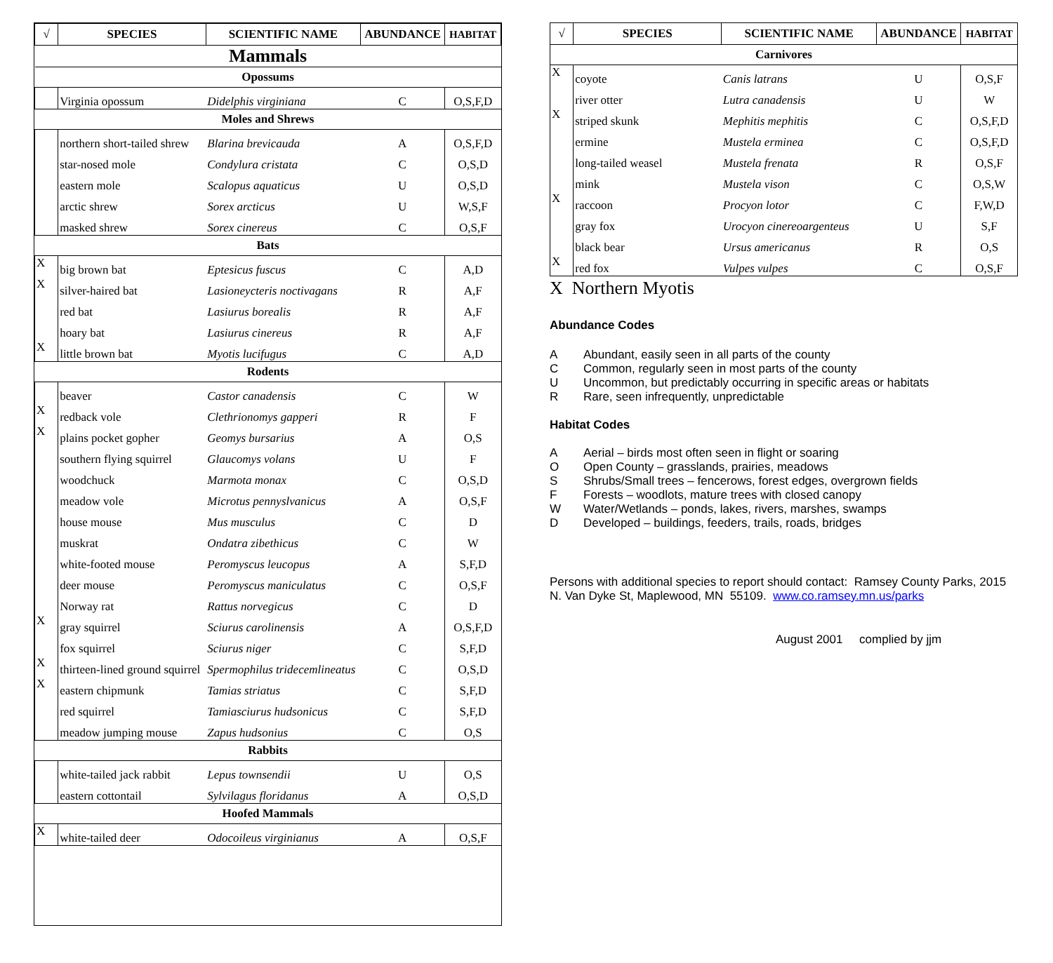| √ | SPECIES | SCIENTIFIC NAME | ABUNDANCE | HABITAT |
| --- | --- | --- | --- | --- |
| Mammals | | | | |
| Opossums | | | | |
| | Virginia opossum | Didelphis virginiana | C | O,S,F,D |
| Moles and Shrews | | | | |
| | northern short-tailed shrew | Blarina brevicauda | A | O,S,F,D |
| | star-nosed mole | Condylura cristata | C | O,S,D |
| | eastern mole | Scalopus aquaticus | U | O,S,D |
| | arctic shrew | Sorex arcticus | U | W,S,F |
| | masked shrew | Sorex cinereus | C | O,S,F |
| Bats | | | | |
| X | big brown bat | Eptesicus fuscus | C | A,D |
| X | silver-haired bat | Lasioneycteris noctivagans | R | A,F |
| | red bat | Lasiurus borealis | R | A,F |
| | hoary bat | Lasiurus cinereus | R | A,F |
| X | little brown bat | Myotis lucifugus | C | A,D |
| Rodents | | | | |
| | beaver | Castor canadensis | C | W |
| X | redback vole | Clethrionomys gapperi | R | F |
| X | plains pocket gopher | Geomys bursarius | A | O,S |
| | southern flying squirrel | Glaucomys volans | U | F |
| | woodchuck | Marmota monax | C | O,S,D |
| | meadow vole | Microtus pennyslvanicus | A | O,S,F |
| | house mouse | Mus musculus | C | D |
| | muskrat | Ondatra zibethicus | C | W |
| | white-footed mouse | Peromyscus leucopus | A | S,F,D |
| | deer mouse | Peromyscus maniculatus | C | O,S,F |
| | Norway rat | Rattus norvegicus | C | D |
| X | gray squirrel | Sciurus carolinensis | A | O,S,F,D |
| | fox squirrel | Sciurus niger | C | S,F,D |
| X | thirteen-lined ground squirrel | Spermophilus tridecemlineatus | C | O,S,D |
| X | eastern chipmunk | Tamias striatus | C | S,F,D |
| | red squirrel | Tamiasciurus hudsonicus | C | S,F,D |
| | meadow jumping mouse | Zapus hudsonius | C | O,S |
| Rabbits | | | | |
| | white-tailed jack rabbit | Lepus townsendii | U | O,S |
| | eastern cottontail | Sylvilagus floridanus | A | O,S,D |
| Hoofed Mammals | | | | |
| X | white-tailed deer | Odocoileus virginianus | A | O,S,F |
| √ | SPECIES | SCIENTIFIC NAME | ABUNDANCE | HABITAT |
| --- | --- | --- | --- | --- |
| Carnivores | | | | |
| X | coyote | Canis latrans | U | O,S,F |
| | river otter | Lutra canadensis | U | W |
| X | striped skunk | Mephitis mephitis | C | O,S,F,D |
| | ermine | Mustela erminea | C | O,S,F,D |
| | long-tailed weasel | Mustela frenata | R | O,S,F |
| | mink | Mustela vison | C | O,S,W |
| X | raccoon | Procyon lotor | C | F,W,D |
| | gray fox | Urocyon cinereoargenteus | U | S,F |
| | black bear | Ursus americanus | R | O,S |
| X | red fox | Vulpes vulpes | C | O,S,F |
X Northern Myotis
Abundance Codes
A Abundant, easily seen in all parts of the county
C Common, regularly seen in most parts of the county
U Uncommon, but predictably occurring in specific areas or habitats
R Rare, seen infrequently, unpredictable
Habitat Codes
A Aerial – birds most often seen in flight or soaring
O Open County – grasslands, prairies, meadows
S Shrubs/Small trees – fencerows, forest edges, overgrown fields
F Forests – woodlots, mature trees with closed canopy
W Water/Wetlands – ponds, lakes, rivers, marshes, swamps
D Developed – buildings, feeders, trails, roads, bridges
Persons with additional species to report should contact: Ramsey County Parks, 2015 N. Van Dyke St, Maplewood, MN 55109. www.co.ramsey.mn.us/parks
August 2001 complied by jjm